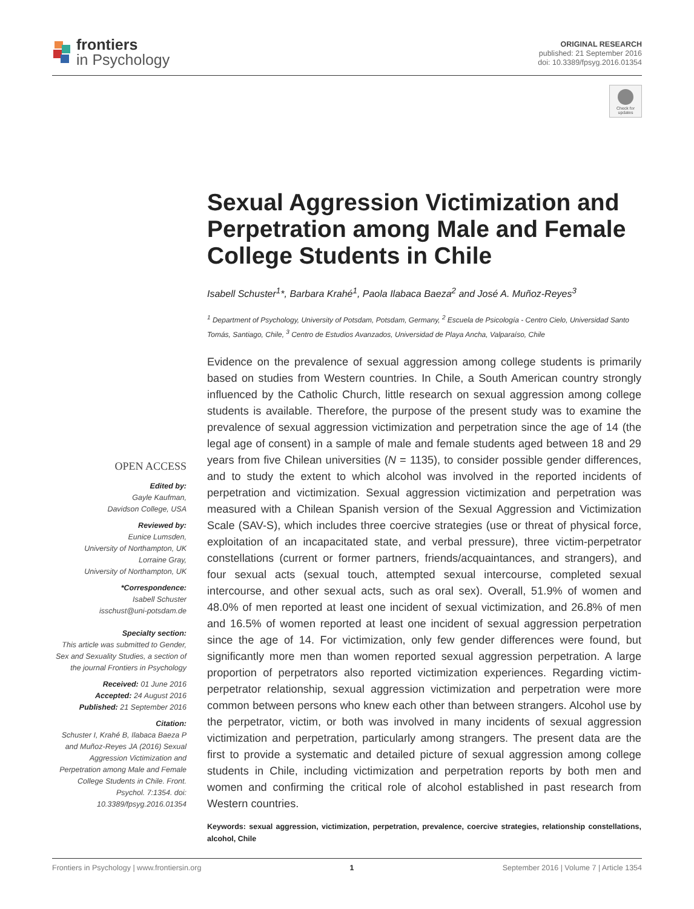frontiers
in Psychology
ORIGINAL RESEARCH
published: 21 September 2016
doi: 10.3389/fpsyg.2016.01354
Check for updates
Sexual Aggression Victimization and Perpetration among Male and Female College Students in Chile
Isabell Schuster<sup>1</sup>*, Barbara Krahé<sup>1</sup>, Paola Ilabaca Baeza<sup>2</sup> and José A. Muñoz-Reyes<sup>3</sup>
<sup>1</sup> Department of Psychology, University of Potsdam, Potsdam, Germany, <sup>2</sup> Escuela de Psicología - Centro Cielo, Universidad Santo Tomás, Santiago, Chile, <sup>3</sup> Centro de Estudios Avanzados, Universidad de Playa Ancha, Valparaíso, Chile
Evidence on the prevalence of sexual aggression among college students is primarily based on studies from Western countries. In Chile, a South American country strongly influenced by the Catholic Church, little research on sexual aggression among college students is available. Therefore, the purpose of the present study was to examine the prevalence of sexual aggression victimization and perpetration since the age of 14 (the legal age of consent) in a sample of male and female students aged between 18 and 29 years from five Chilean universities (N = 1135), to consider possible gender differences, and to study the extent to which alcohol was involved in the reported incidents of perpetration and victimization. Sexual aggression victimization and perpetration was measured with a Chilean Spanish version of the Sexual Aggression and Victimization Scale (SAV-S), which includes three coercive strategies (use or threat of physical force, exploitation of an incapacitated state, and verbal pressure), three victim-perpetrator constellations (current or former partners, friends/acquaintances, and strangers), and four sexual acts (sexual touch, attempted sexual intercourse, completed sexual intercourse, and other sexual acts, such as oral sex). Overall, 51.9% of women and 48.0% of men reported at least one incident of sexual victimization, and 26.8% of men and 16.5% of women reported at least one incident of sexual aggression perpetration since the age of 14. For victimization, only few gender differences were found, but significantly more men than women reported sexual aggression perpetration. A large proportion of perpetrators also reported victimization experiences. Regarding victim-perpetrator relationship, sexual aggression victimization and perpetration were more common between persons who knew each other than between strangers. Alcohol use by the perpetrator, victim, or both was involved in many incidents of sexual aggression victimization and perpetration, particularly among strangers. The present data are the first to provide a systematic and detailed picture of sexual aggression among college students in Chile, including victimization and perpetration reports by both men and women and confirming the critical role of alcohol established in past research from Western countries.
Keywords: sexual aggression, victimization, perpetration, prevalence, coercive strategies, relationship constellations, alcohol, Chile
OPEN ACCESS
Edited by:
Gayle Kaufman,
Davidson College, USA
Reviewed by:
Eunice Lumsden,
University of Northampton, UK
Lorraine Gray,
University of Northampton, UK
*Correspondence:
Isabell Schuster
isschust@uni-potsdam.de
Specialty section:
This article was submitted to Gender, Sex and Sexuality Studies, a section of the journal Frontiers in Psychology
Received: 01 June 2016
Accepted: 24 August 2016
Published: 21 September 2016
Citation:
Schuster I, Krahé B, Ilabaca Baeza P and Muñoz-Reyes JA (2016) Sexual Aggression Victimization and Perpetration among Male and Female College Students in Chile. Front. Psychol. 7:1354. doi: 10.3389/fpsyg.2016.01354
Frontiers in Psychology | www.frontiersin.org 1 September 2016 | Volume 7 | Article 1354